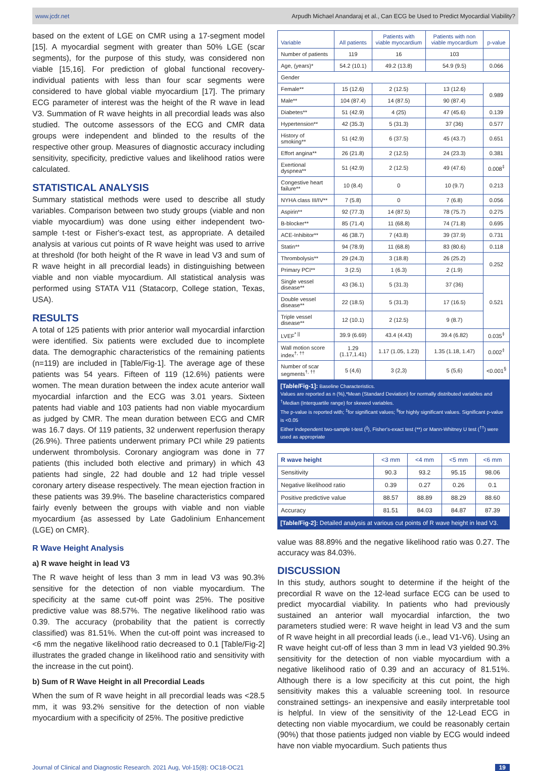www.jcdr.net Arpudh Michael Anandaraj et al., Can ECG be Used to Predict Myocardial Viability?
based on the extent of LGE on CMR using a 17-segment model [15]. A myocardial segment with greater than 50% LGE (scar segments), for the purpose of this study, was considered non viable [15,16]. For prediction of global functional recovery-individual patients with less than four scar segments were considered to have global viable myocardium [17]. The primary ECG parameter of interest was the height of the R wave in lead V3. Summation of R wave heights in all precordial leads was also studied. The outcome assessors of the ECG and CMR data groups were independent and blinded to the results of the respective other group. Measures of diagnostic accuracy including sensitivity, specificity, predictive values and likelihood ratios were calculated.
STATISTICAL ANALYSIS
Summary statistical methods were used to describe all study variables. Comparison between two study groups (viable and non viable myocardium) was done using either independent two-sample t-test or Fisher's-exact test, as appropriate. A detailed analysis at various cut points of R wave height was used to arrive at threshold (for both height of the R wave in lead V3 and sum of R wave height in all precordial leads) in distinguishing between viable and non viable myocardium. All statistical analysis was performed using STATA V11 (Statacorp, College station, Texas, USA).
RESULTS
A total of 125 patients with prior anterior wall myocardial infarction were identified. Six patients were excluded due to incomplete data. The demographic characteristics of the remaining patients (n=119) are included in [Table/Fig-1]. The average age of these patients was 54 years. Fifteen of 119 (12.6%) patients were women. The mean duration between the index acute anterior wall myocardial infarction and the ECG was 3.01 years. Sixteen patents had viable and 103 patients had non viable myocardium as judged by CMR. The mean duration between ECG and CMR was 16.7 days. Of 119 patients, 32 underwent reperfusion therapy (26.9%). Three patients underwent primary PCI while 29 patients underwent thrombolysis. Coronary angiogram was done in 77 patients (this included both elective and primary) in which 43 patients had single, 22 had double and 12 had triple vessel coronary artery disease respectively. The mean ejection fraction in these patients was 39.9%. The baseline characteristics compared fairly evenly between the groups with viable and non viable myocardium {as assessed by Late Gadolinium Enhancement (LGE) on CMR}.
R Wave Height Analysis
a) R wave height in lead V3
The R wave height of less than 3 mm in lead V3 was 90.3% sensitive for the detection of non viable myocardium. The specificity at the same cut-off point was 25%. The positive predictive value was 88.57%. The negative likelihood ratio was 0.39. The accuracy (probability that the patient is correctly classified) was 81.51%. When the cut-off point was increased to <6 mm the negative likelihood ratio decreased to 0.1 [Table/Fig-2] illustrates the graded change in likelihood ratio and sensitivity with the increase in the cut point).
b) Sum of R Wave Height in all Precordial Leads
When the sum of R wave height in all precordial leads was <28.5 mm, it was 93.2% sensitive for the detection of non viable myocardium with a specificity of 25%. The positive predictive
| Variable | All patients | Patients with viable myocardium | Patients with non viable myocardium | p-value |
| --- | --- | --- | --- | --- |
| Number of patients | 119 | 16 | 103 | |
| Age, (years)* | 54.2 (10.1) | 49.2 (13.8) | 54.9 (9.5) | 0.066 |
| Gender | | | | |
| Female** | 15 (12.6) | 2 (12.5) | 13 (12.6) | 0.989 |
| Male** | 104 (87.4) | 14 (87.5) | 90 (87.4) | |
| Diabetes** | 51 (42.9) | 4 (25) | 47 (45.6) | 0.139 |
| Hypertension** | 42 (35.3) | 5 (31.3) | 37 (36) | 0.577 |
| History of smoking** | 51 (42.9) | 6 (37.5) | 45 (43.7) | 0.651 |
| Effort angina** | 26 (21.8) | 2 (12.5) | 24 (23.3) | 0.381 |
| Exertional dyspnea** | 51 (42.9) | 2 (12.5) | 49 (47.6) | 0.008<sup>‡</sup> |
| Congestive heart failure** | 10 (8.4) | 0 | 10 (9.7) | 0.213 |
| NYHA class III/IV** | 7 (5.8) | 0 | 7 (6.8) | 0.056 |
| Aspirin** | 92 (77.3) | 14 (87.5) | 78 (75.7) | 0.275 |
| B-blocker** | 85 (71.4) | 11 (68.8) | 74 (71.8) | 0.695 |
| ACE-Inhibitor** | 46 (38.7) | 7 (43.8) | 39 (37.9) | 0.731 |
| Statin** | 94 (78.9) | 11 (68.8) | 83 (80.6) | 0.118 |
| Thrombolysis** | 29 (24.3) | 3 (18.8) | 26 (25.2) | 0.252 |
| Primary PCI** | 3 (2.5) | 1 (6.3) | 2 (1.9) | |
| Single vessel disease** | 43 (36.1) | 5 (31.3) | 37 (36) | 0.521 |
| Double vessel disease** | 22 (18.5) | 5 (31.3) | 17 (16.5) | |
| Triple vessel disease** | 12 (10.1) | 2 (12.5) | 9 (8.7) | |
| LVEF<sup>* //</sup> | 39.9 (6.69) | 43.4 (4.43) | 39.4 (6.82) | 0.035<sup>‡</sup> |
| Wall motion score index<sup>†, ††</sup> | 1.29 (1.17,1.41) | 1.17 (1.05, 1.23) | 1.35 (1.18, 1.47) | 0.002<sup>‡</sup> |
| Number of scar segments<sup>†, ††</sup> | 5 (4,6) | 3 (2,3) | 5 (5,6) | <0.001<sup>§</sup> |
[Table/Fig-1]: Baseline Characteristics.
Values are reported as n (%),*Mean (Standard Deviation) for normally distributed variables and <sup>†</sup>Median (Interquartile range) for skewed variables.
The p-value is reported with; <sup>‡</sup>for significant values; <sup>§</sup>for highly significant values. Significant p-value is <0.05
Either independent two-sample t-test (<sup>||</sup>), Fisher's-exact test (**) or Mann-Whitney U test (<sup>††</sup>) were used as appropriate
| R wave height | <3 mm | <4 mm | <5 mm | <6 mm |
| --- | --- | --- | --- | --- |
| Sensitivity | 90.3 | 93.2 | 95.15 | 98.06 |
| Negative likelihood ratio | 0.39 | 0.27 | 0.26 | 0.1 |
| Positive predictive value | 88.57 | 88.89 | 88.29 | 88.60 |
| Accuracy | 81.51 | 84.03 | 84.87 | 87.39 |
[Table/Fig-2]: Detailed analysis at various cut points of R wave height in lead V3.
value was 88.89% and the negative likelihood ratio was 0.27. The accuracy was 84.03%.
DISCUSSION
In this study, authors sought to determine if the height of the precordial R wave on the 12-lead surface ECG can be used to predict myocardial viability. In patients who had previously sustained an anterior wall myocardial infarction, the two parameters studied were: R wave height in lead V3 and the sum of R wave height in all precordial leads (i.e., lead V1-V6). Using an R wave height cut-off of less than 3 mm in lead V3 yielded 90.3% sensitivity for the detection of non viable myocardium with a negative likelihood ratio of 0.39 and an accuracy of 81.51%. Although there is a low specificity at this cut point, the high sensitivity makes this a valuable screening tool. In resource constrained settings- an inexpensive and easily interpretable tool is helpful. In view of the sensitivity of the 12-Lead ECG in detecting non viable myocardium, we could be reasonably certain (90%) that those patients judged non viable by ECG would indeed have non viable myocardium. Such patients thus
Journal of Clinical and Diagnostic Research. 2021 Aug, Vol-15(8): OC18-OC21 19